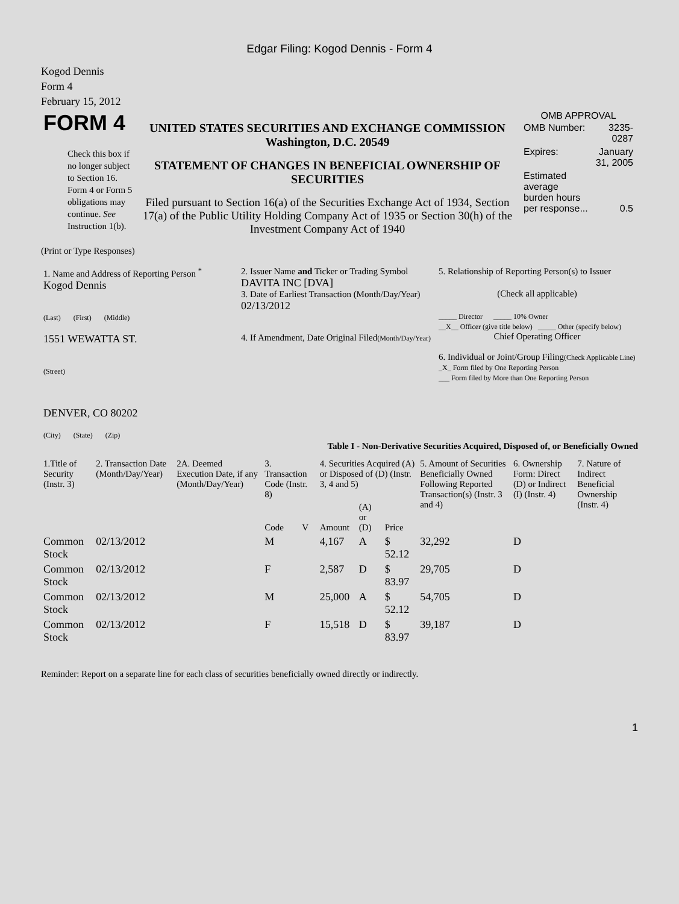Edgar Filing: Kogod Dennis - Form 4
Kogod Dennis
Form 4
February 15, 2012
| FORM 4 Check this box if no longer subject to Section 16. Form 4 or Form 5 obligations may continue. See Instruction 1(b). | UNITED STATES SECURITIES AND EXCHANGE COMMISSION Washington, D.C. 20549 STATEMENT OF CHANGES IN BENEFICIAL OWNERSHIP OF SECURITIES Filed pursuant to Section 16(a) of the Securities Exchange Act of 1934, Section 17(a) of the Public Utility Holding Company Act of 1935 or Section 30(h) of the Investment Company Act of 1940 | OMB APPROVAL / OMB Number: / 3235-0287 / / Expires: / January 31, 2005 / / Estimated average burden hours per response... / 0.5 / |
(Print or Type Responses)
| 1. Name and Address of Reporting Person <sup>*</sup> Kogod Dennis (Last) (First) (Middle) 1551 WEWATTA ST. (Street) DENVER, CO 80202 (City) (State) (Zip) | 2. Issuer Name and Ticker or Trading Symbol DAVITA INC [DVA] 3. Date of Earliest Transaction (Month/Day/Year) 02/13/2012 4. If Amendment, Date Original Filed (Month/Day/Year) | 5. Relationship of Reporting Person(s) to Issuer (Check all applicable) _____ Director _____ 10% Owner __X__ Officer (give title below) _____ Other (specify below) Chief Operating Officer 6. Individual or Joint/Group Filing (Check Applicable Line) _X_ Form filed by One Reporting Person ___ Form filed by More than One Reporting Person |
Table I - Non-Derivative Securities Acquired, Disposed of, or Beneficially Owned
| 1.Title of Security (Instr. 3) | 2. Transaction Date (Month/Day/Year) | 2A. Deemed Execution Date, if any (Month/Day/Year) | 3. Transaction Code (Instr. 8) | | 4. Securities Acquired (A) or Disposed of (D) (Instr. 3, 4 and 5) | | | 5. Amount of Securities Beneficially Owned Following Reported Transaction(s) (Instr. 3 and 4) | 6. Ownership Form: Direct (D) or Indirect (I) (Instr. 4) | 7. Nature of Indirect Beneficial Ownership (Instr. 4) |
| --- | --- | --- | --- | --- | --- | --- | --- | --- | --- | --- |
| | | | Code | V | Amount | (A) or (D) | Price | | | |
| Common Stock | 02/13/2012 | | M | | 4,167 | A | $ 52.12 | 32,292 | D | |
| Common Stock | 02/13/2012 | | F | | 2,587 | D | $ 83.97 | 29,705 | D | |
| Common Stock | 02/13/2012 | | M | | 25,000 | A | $ 52.12 | 54,705 | D | |
| Common Stock | 02/13/2012 | | F | | 15,518 | D | $ 83.97 | 39,187 | D | |
Reminder: Report on a separate line for each class of securities beneficially owned directly or indirectly.
1